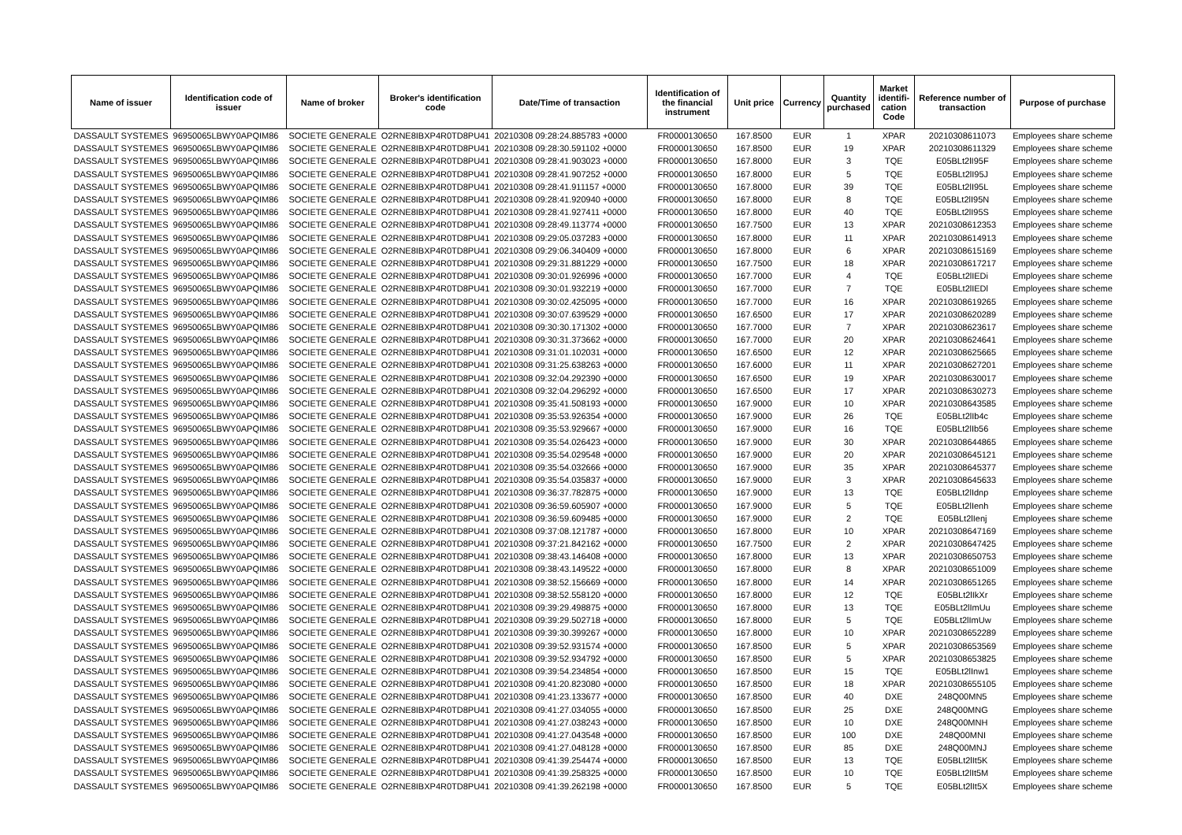| Name of issuer | Identification code of issuer | Name of broker | Broker's identification code | Date/Time of transaction | Identification of the financial instrument | Unit price | Currency | Quantity purchased | Market identifi-cation Code | Reference number of transaction | Purpose of purchase |
| --- | --- | --- | --- | --- | --- | --- | --- | --- | --- | --- | --- |
| DASSAULT SYSTEMES | 96950065LBWY0APQIM86 | SOCIETE GENERALE | O2RNE8IBXP4R0TD8PU41 | 20210308 09:28:24.885783 +0000 | FR0000130650 | 167.8500 | EUR | 1 | XPAR | 20210308611073 | Employees share scheme |
| DASSAULT SYSTEMES | 96950065LBWY0APQIM86 | SOCIETE GENERALE | O2RNE8IBXP4R0TD8PU41 | 20210308 09:28:30.591102 +0000 | FR0000130650 | 167.8500 | EUR | 19 | XPAR | 20210308611329 | Employees share scheme |
| DASSAULT SYSTEMES | 96950065LBWY0APQIM86 | SOCIETE GENERALE | O2RNE8IBXP4R0TD8PU41 | 20210308 09:28:41.903023 +0000 | FR0000130650 | 167.8000 | EUR | 3 | TQE | E05BLt2lI95F | Employees share scheme |
| DASSAULT SYSTEMES | 96950065LBWY0APQIM86 | SOCIETE GENERALE | O2RNE8IBXP4R0TD8PU41 | 20210308 09:28:41.907252 +0000 | FR0000130650 | 167.8000 | EUR | 5 | TQE | E05BLt2lI95J | Employees share scheme |
| DASSAULT SYSTEMES | 96950065LBWY0APQIM86 | SOCIETE GENERALE | O2RNE8IBXP4R0TD8PU41 | 20210308 09:28:41.911157 +0000 | FR0000130650 | 167.8000 | EUR | 39 | TQE | E05BLt2lI95L | Employees share scheme |
| DASSAULT SYSTEMES | 96950065LBWY0APQIM86 | SOCIETE GENERALE | O2RNE8IBXP4R0TD8PU41 | 20210308 09:28:41.920940 +0000 | FR0000130650 | 167.8000 | EUR | 8 | TQE | E05BLt2lI95N | Employees share scheme |
| DASSAULT SYSTEMES | 96950065LBWY0APQIM86 | SOCIETE GENERALE | O2RNE8IBXP4R0TD8PU41 | 20210308 09:28:41.927411 +0000 | FR0000130650 | 167.8000 | EUR | 40 | TQE | E05BLt2lI95S | Employees share scheme |
| DASSAULT SYSTEMES | 96950065LBWY0APQIM86 | SOCIETE GENERALE | O2RNE8IBXP4R0TD8PU41 | 20210308 09:28:49.113774 +0000 | FR0000130650 | 167.7500 | EUR | 13 | XPAR | 20210308612353 | Employees share scheme |
| DASSAULT SYSTEMES | 96950065LBWY0APQIM86 | SOCIETE GENERALE | O2RNE8IBXP4R0TD8PU41 | 20210308 09:29:05.037283 +0000 | FR0000130650 | 167.8000 | EUR | 11 | XPAR | 20210308614913 | Employees share scheme |
| DASSAULT SYSTEMES | 96950065LBWY0APQIM86 | SOCIETE GENERALE | O2RNE8IBXP4R0TD8PU41 | 20210308 09:29:06.340409 +0000 | FR0000130650 | 167.8000 | EUR | 6 | XPAR | 20210308615169 | Employees share scheme |
| DASSAULT SYSTEMES | 96950065LBWY0APQIM86 | SOCIETE GENERALE | O2RNE8IBXP4R0TD8PU41 | 20210308 09:29:31.881229 +0000 | FR0000130650 | 167.7500 | EUR | 18 | XPAR | 20210308617217 | Employees share scheme |
| DASSAULT SYSTEMES | 96950065LBWY0APQIM86 | SOCIETE GENERALE | O2RNE8IBXP4R0TD8PU41 | 20210308 09:30:01.926996 +0000 | FR0000130650 | 167.7000 | EUR | 4 | TQE | E05BLt2lIEDi | Employees share scheme |
| DASSAULT SYSTEMES | 96950065LBWY0APQIM86 | SOCIETE GENERALE | O2RNE8IBXP4R0TD8PU41 | 20210308 09:30:01.932219 +0000 | FR0000130650 | 167.7000 | EUR | 7 | TQE | E05BLt2lIEDl | Employees share scheme |
| DASSAULT SYSTEMES | 96950065LBWY0APQIM86 | SOCIETE GENERALE | O2RNE8IBXP4R0TD8PU41 | 20210308 09:30:02.425095 +0000 | FR0000130650 | 167.7000 | EUR | 16 | XPAR | 20210308619265 | Employees share scheme |
| DASSAULT SYSTEMES | 96950065LBWY0APQIM86 | SOCIETE GENERALE | O2RNE8IBXP4R0TD8PU41 | 20210308 09:30:07.639529 +0000 | FR0000130650 | 167.6500 | EUR | 17 | XPAR | 20210308620289 | Employees share scheme |
| DASSAULT SYSTEMES | 96950065LBWY0APQIM86 | SOCIETE GENERALE | O2RNE8IBXP4R0TD8PU41 | 20210308 09:30:30.171302 +0000 | FR0000130650 | 167.7000 | EUR | 7 | XPAR | 20210308623617 | Employees share scheme |
| DASSAULT SYSTEMES | 96950065LBWY0APQIM86 | SOCIETE GENERALE | O2RNE8IBXP4R0TD8PU41 | 20210308 09:30:31.373662 +0000 | FR0000130650 | 167.7000 | EUR | 20 | XPAR | 20210308624641 | Employees share scheme |
| DASSAULT SYSTEMES | 96950065LBWY0APQIM86 | SOCIETE GENERALE | O2RNE8IBXP4R0TD8PU41 | 20210308 09:31:01.102031 +0000 | FR0000130650 | 167.6500 | EUR | 12 | XPAR | 20210308625665 | Employees share scheme |
| DASSAULT SYSTEMES | 96950065LBWY0APQIM86 | SOCIETE GENERALE | O2RNE8IBXP4R0TD8PU41 | 20210308 09:31:25.638263 +0000 | FR0000130650 | 167.6000 | EUR | 11 | XPAR | 20210308627201 | Employees share scheme |
| DASSAULT SYSTEMES | 96950065LBWY0APQIM86 | SOCIETE GENERALE | O2RNE8IBXP4R0TD8PU41 | 20210308 09:32:04.292390 +0000 | FR0000130650 | 167.6500 | EUR | 19 | XPAR | 20210308630017 | Employees share scheme |
| DASSAULT SYSTEMES | 96950065LBWY0APQIM86 | SOCIETE GENERALE | O2RNE8IBXP4R0TD8PU41 | 20210308 09:32:04.296292 +0000 | FR0000130650 | 167.6500 | EUR | 17 | XPAR | 20210308630273 | Employees share scheme |
| DASSAULT SYSTEMES | 96950065LBWY0APQIM86 | SOCIETE GENERALE | O2RNE8IBXP4R0TD8PU41 | 20210308 09:35:41.508193 +0000 | FR0000130650 | 167.9000 | EUR | 10 | XPAR | 20210308643585 | Employees share scheme |
| DASSAULT SYSTEMES | 96950065LBWY0APQIM86 | SOCIETE GENERALE | O2RNE8IBXP4R0TD8PU41 | 20210308 09:35:53.926354 +0000 | FR0000130650 | 167.9000 | EUR | 26 | TQE | E05BLt2lIb4c | Employees share scheme |
| DASSAULT SYSTEMES | 96950065LBWY0APQIM86 | SOCIETE GENERALE | O2RNE8IBXP4R0TD8PU41 | 20210308 09:35:53.929667 +0000 | FR0000130650 | 167.9000 | EUR | 16 | TQE | E05BLt2lIb56 | Employees share scheme |
| DASSAULT SYSTEMES | 96950065LBWY0APQIM86 | SOCIETE GENERALE | O2RNE8IBXP4R0TD8PU41 | 20210308 09:35:54.026423 +0000 | FR0000130650 | 167.9000 | EUR | 30 | XPAR | 20210308644865 | Employees share scheme |
| DASSAULT SYSTEMES | 96950065LBWY0APQIM86 | SOCIETE GENERALE | O2RNE8IBXP4R0TD8PU41 | 20210308 09:35:54.029548 +0000 | FR0000130650 | 167.9000 | EUR | 20 | XPAR | 20210308645121 | Employees share scheme |
| DASSAULT SYSTEMES | 96950065LBWY0APQIM86 | SOCIETE GENERALE | O2RNE8IBXP4R0TD8PU41 | 20210308 09:35:54.032666 +0000 | FR0000130650 | 167.9000 | EUR | 35 | XPAR | 20210308645377 | Employees share scheme |
| DASSAULT SYSTEMES | 96950065LBWY0APQIM86 | SOCIETE GENERALE | O2RNE8IBXP4R0TD8PU41 | 20210308 09:35:54.035837 +0000 | FR0000130650 | 167.9000 | EUR | 3 | XPAR | 20210308645633 | Employees share scheme |
| DASSAULT SYSTEMES | 96950065LBWY0APQIM86 | SOCIETE GENERALE | O2RNE8IBXP4R0TD8PU41 | 20210308 09:36:37.782875 +0000 | FR0000130650 | 167.9000 | EUR | 13 | TQE | E05BLt2lIdnp | Employees share scheme |
| DASSAULT SYSTEMES | 96950065LBWY0APQIM86 | SOCIETE GENERALE | O2RNE8IBXP4R0TD8PU41 | 20210308 09:36:59.605907 +0000 | FR0000130650 | 167.9000 | EUR | 5 | TQE | E05BLt2lIenh | Employees share scheme |
| DASSAULT SYSTEMES | 96950065LBWY0APQIM86 | SOCIETE GENERALE | O2RNE8IBXP4R0TD8PU41 | 20210308 09:36:59.609485 +0000 | FR0000130650 | 167.9000 | EUR | 2 | TQE | E05BLt2lIenj | Employees share scheme |
| DASSAULT SYSTEMES | 96950065LBWY0APQIM86 | SOCIETE GENERALE | O2RNE8IBXP4R0TD8PU41 | 20210308 09:37:08.121787 +0000 | FR0000130650 | 167.8000 | EUR | 10 | XPAR | 20210308647169 | Employees share scheme |
| DASSAULT SYSTEMES | 96950065LBWY0APQIM86 | SOCIETE GENERALE | O2RNE8IBXP4R0TD8PU41 | 20210308 09:37:21.842162 +0000 | FR0000130650 | 167.7500 | EUR | 2 | XPAR | 20210308647425 | Employees share scheme |
| DASSAULT SYSTEMES | 96950065LBWY0APQIM86 | SOCIETE GENERALE | O2RNE8IBXP4R0TD8PU41 | 20210308 09:38:43.146408 +0000 | FR0000130650 | 167.8000 | EUR | 13 | XPAR | 20210308650753 | Employees share scheme |
| DASSAULT SYSTEMES | 96950065LBWY0APQIM86 | SOCIETE GENERALE | O2RNE8IBXP4R0TD8PU41 | 20210308 09:38:43.149522 +0000 | FR0000130650 | 167.8000 | EUR | 8 | XPAR | 20210308651009 | Employees share scheme |
| DASSAULT SYSTEMES | 96950065LBWY0APQIM86 | SOCIETE GENERALE | O2RNE8IBXP4R0TD8PU41 | 20210308 09:38:52.156669 +0000 | FR0000130650 | 167.8000 | EUR | 14 | XPAR | 20210308651265 | Employees share scheme |
| DASSAULT SYSTEMES | 96950065LBWY0APQIM86 | SOCIETE GENERALE | O2RNE8IBXP4R0TD8PU41 | 20210308 09:38:52.558120 +0000 | FR0000130650 | 167.8000 | EUR | 12 | TQE | E05BLt2lIkXr | Employees share scheme |
| DASSAULT SYSTEMES | 96950065LBWY0APQIM86 | SOCIETE GENERALE | O2RNE8IBXP4R0TD8PU41 | 20210308 09:39:29.498875 +0000 | FR0000130650 | 167.8000 | EUR | 13 | TQE | E05BLt2lImUu | Employees share scheme |
| DASSAULT SYSTEMES | 96950065LBWY0APQIM86 | SOCIETE GENERALE | O2RNE8IBXP4R0TD8PU41 | 20210308 09:39:29.502718 +0000 | FR0000130650 | 167.8000 | EUR | 5 | TQE | E05BLt2lImUw | Employees share scheme |
| DASSAULT SYSTEMES | 96950065LBWY0APQIM86 | SOCIETE GENERALE | O2RNE8IBXP4R0TD8PU41 | 20210308 09:39:30.399267 +0000 | FR0000130650 | 167.8000 | EUR | 10 | XPAR | 20210308652289 | Employees share scheme |
| DASSAULT SYSTEMES | 96950065LBWY0APQIM86 | SOCIETE GENERALE | O2RNE8IBXP4R0TD8PU41 | 20210308 09:39:52.931574 +0000 | FR0000130650 | 167.8500 | EUR | 5 | XPAR | 20210308653569 | Employees share scheme |
| DASSAULT SYSTEMES | 96950065LBWY0APQIM86 | SOCIETE GENERALE | O2RNE8IBXP4R0TD8PU41 | 20210308 09:39:52.934792 +0000 | FR0000130650 | 167.8500 | EUR | 5 | XPAR | 20210308653825 | Employees share scheme |
| DASSAULT SYSTEMES | 96950065LBWY0APQIM86 | SOCIETE GENERALE | O2RNE8IBXP4R0TD8PU41 | 20210308 09:39:54.234854 +0000 | FR0000130650 | 167.8500 | EUR | 15 | TQE | E05BLt2lInw1 | Employees share scheme |
| DASSAULT SYSTEMES | 96950065LBWY0APQIM86 | SOCIETE GENERALE | O2RNE8IBXP4R0TD8PU41 | 20210308 09:41:20.823080 +0000 | FR0000130650 | 167.8500 | EUR | 18 | XPAR | 20210308655105 | Employees share scheme |
| DASSAULT SYSTEMES | 96950065LBWY0APQIM86 | SOCIETE GENERALE | O2RNE8IBXP4R0TD8PU41 | 20210308 09:41:23.133677 +0000 | FR0000130650 | 167.8500 | EUR | 40 | DXE | 248Q00MN5 | Employees share scheme |
| DASSAULT SYSTEMES | 96950065LBWY0APQIM86 | SOCIETE GENERALE | O2RNE8IBXP4R0TD8PU41 | 20210308 09:41:27.034055 +0000 | FR0000130650 | 167.8500 | EUR | 25 | DXE | 248Q00MNG | Employees share scheme |
| DASSAULT SYSTEMES | 96950065LBWY0APQIM86 | SOCIETE GENERALE | O2RNE8IBXP4R0TD8PU41 | 20210308 09:41:27.038243 +0000 | FR0000130650 | 167.8500 | EUR | 10 | DXE | 248Q00MNH | Employees share scheme |
| DASSAULT SYSTEMES | 96950065LBWY0APQIM86 | SOCIETE GENERALE | O2RNE8IBXP4R0TD8PU41 | 20210308 09:41:27.043548 +0000 | FR0000130650 | 167.8500 | EUR | 100 | DXE | 248Q00MNI | Employees share scheme |
| DASSAULT SYSTEMES | 96950065LBWY0APQIM86 | SOCIETE GENERALE | O2RNE8IBXP4R0TD8PU41 | 20210308 09:41:27.048128 +0000 | FR0000130650 | 167.8500 | EUR | 85 | DXE | 248Q00MNJ | Employees share scheme |
| DASSAULT SYSTEMES | 96950065LBWY0APQIM86 | SOCIETE GENERALE | O2RNE8IBXP4R0TD8PU41 | 20210308 09:41:39.254474 +0000 | FR0000130650 | 167.8500 | EUR | 13 | TQE | E05BLt2lIt5K | Employees share scheme |
| DASSAULT SYSTEMES | 96950065LBWY0APQIM86 | SOCIETE GENERALE | O2RNE8IBXP4R0TD8PU41 | 20210308 09:41:39.258325 +0000 | FR0000130650 | 167.8500 | EUR | 10 | TQE | E05BLt2lIt5M | Employees share scheme |
| DASSAULT SYSTEMES | 96950065LBWY0APQIM86 | SOCIETE GENERALE | O2RNE8IBXP4R0TD8PU41 | 20210308 09:41:39.262198 +0000 | FR0000130650 | 167.8500 | EUR | 5 | TQE | E05BLt2lIt5X | Employees share scheme |